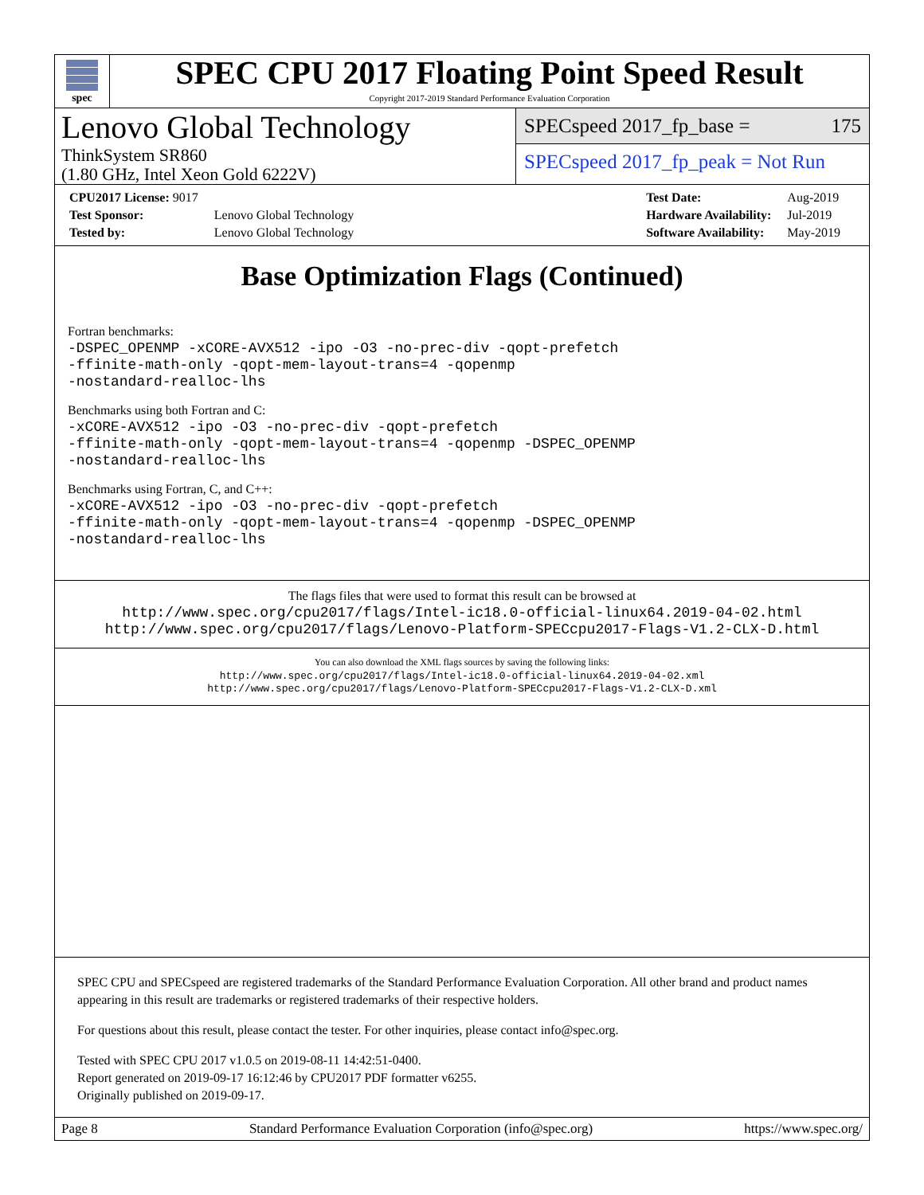spec
SPEC CPU 2017 Floating Point Speed Result
Copyright 2017-2019 Standard Performance Evaluation Corporation
Lenovo Global Technology
ThinkSystem SR860
(1.80 GHz, Intel Xeon Gold 6222V)
SPECspeed 2017_fp_base = 175
SPECspeed 2017_fp_peak = Not Run
| CPU2017 License: 9017 | |
| Test Sponsor: | Lenovo Global Technology |
| Tested by: | Lenovo Global Technology |
| Test Date: | Aug-2019 |
| Hardware Availability: | Jul-2019 |
| Software Availability: | May-2019 |
Base Optimization Flags (Continued)
Fortran benchmarks:
-DSPEC_OPENMP -xCORE-AVX512 -ipo -O3 -no-prec-div -qopt-prefetch
-ffinite-math-only -qopt-mem-layout-trans=4 -qopenmp
-nostandard-realloc-lhs
Benchmarks using both Fortran and C:
-xCORE-AVX512 -ipo -O3 -no-prec-div -qopt-prefetch
-ffinite-math-only -qopt-mem-layout-trans=4 -qopenmp -DSPEC_OPENMP
-nostandard-realloc-lhs
Benchmarks using Fortran, C, and C++:
-xCORE-AVX512 -ipo -O3 -no-prec-div -qopt-prefetch
-ffinite-math-only -qopt-mem-layout-trans=4 -qopenmp -DSPEC_OPENMP
-nostandard-realloc-lhs
The flags files that were used to format this result can be browsed at
http://www.spec.org/cpu2017/flags/Intel-ic18.0-official-linux64.2019-04-02.html
http://www.spec.org/cpu2017/flags/Lenovo-Platform-SPECcpu2017-Flags-V1.2-CLX-D.html
You can also download the XML flags sources by saving the following links:
http://www.spec.org/cpu2017/flags/Intel-ic18.0-official-linux64.2019-04-02.xml
http://www.spec.org/cpu2017/flags/Lenovo-Platform-SPECcpu2017-Flags-V1.2-CLX-D.xml
SPEC CPU and SPECspeed are registered trademarks of the Standard Performance Evaluation Corporation. All other brand and product names appearing in this result are trademarks or registered trademarks of their respective holders.
For questions about this result, please contact the tester. For other inquiries, please contact info@spec.org.
Tested with SPEC CPU 2017 v1.0.5 on 2019-08-11 14:42:51-0400.
Report generated on 2019-09-17 16:12:46 by CPU2017 PDF formatter v6255.
Originally published on 2019-09-17.
Page 8 Standard Performance Evaluation Corporation (info@spec.org) https://www.spec.org/